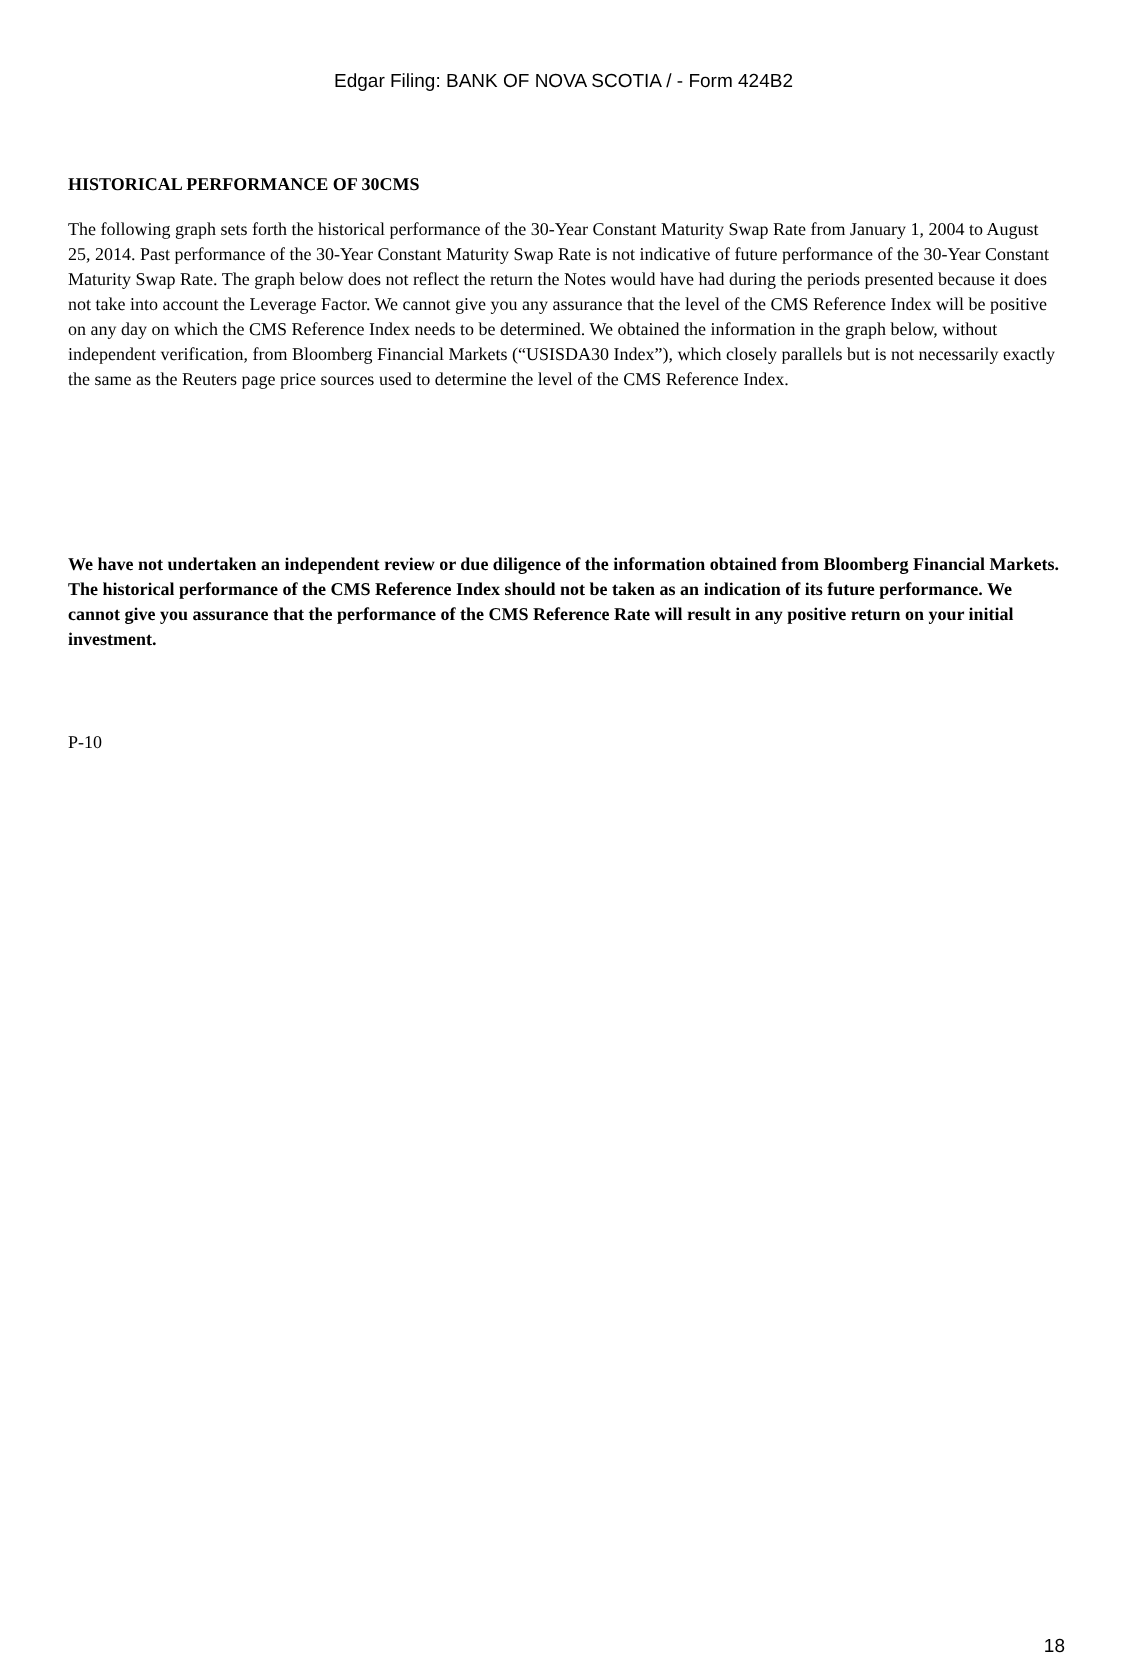Edgar Filing: BANK OF NOVA SCOTIA / - Form 424B2
HISTORICAL PERFORMANCE OF 30CMS
The following graph sets forth the historical performance of the 30-Year Constant Maturity Swap Rate from January 1, 2004 to August 25, 2014. Past performance of the 30-Year Constant Maturity Swap Rate is not indicative of future performance of the 30-Year Constant Maturity Swap Rate. The graph below does not reflect the return the Notes would have had during the periods presented because it does not take into account the Leverage Factor. We cannot give you any assurance that the level of the CMS Reference Index will be positive on any day on which the CMS Reference Index needs to be determined. We obtained the information in the graph below, without independent verification, from Bloomberg Financial Markets (“USISDA30 Index”), which closely parallels but is not necessarily exactly the same as the Reuters page price sources used to determine the level of the CMS Reference Index.
We have not undertaken an independent review or due diligence of the information obtained from Bloomberg Financial Markets. The historical performance of the CMS Reference Index should not be taken as an indication of its future performance. We cannot give you assurance that the performance of the CMS Reference Rate will result in any positive return on your initial investment.
P-10
18